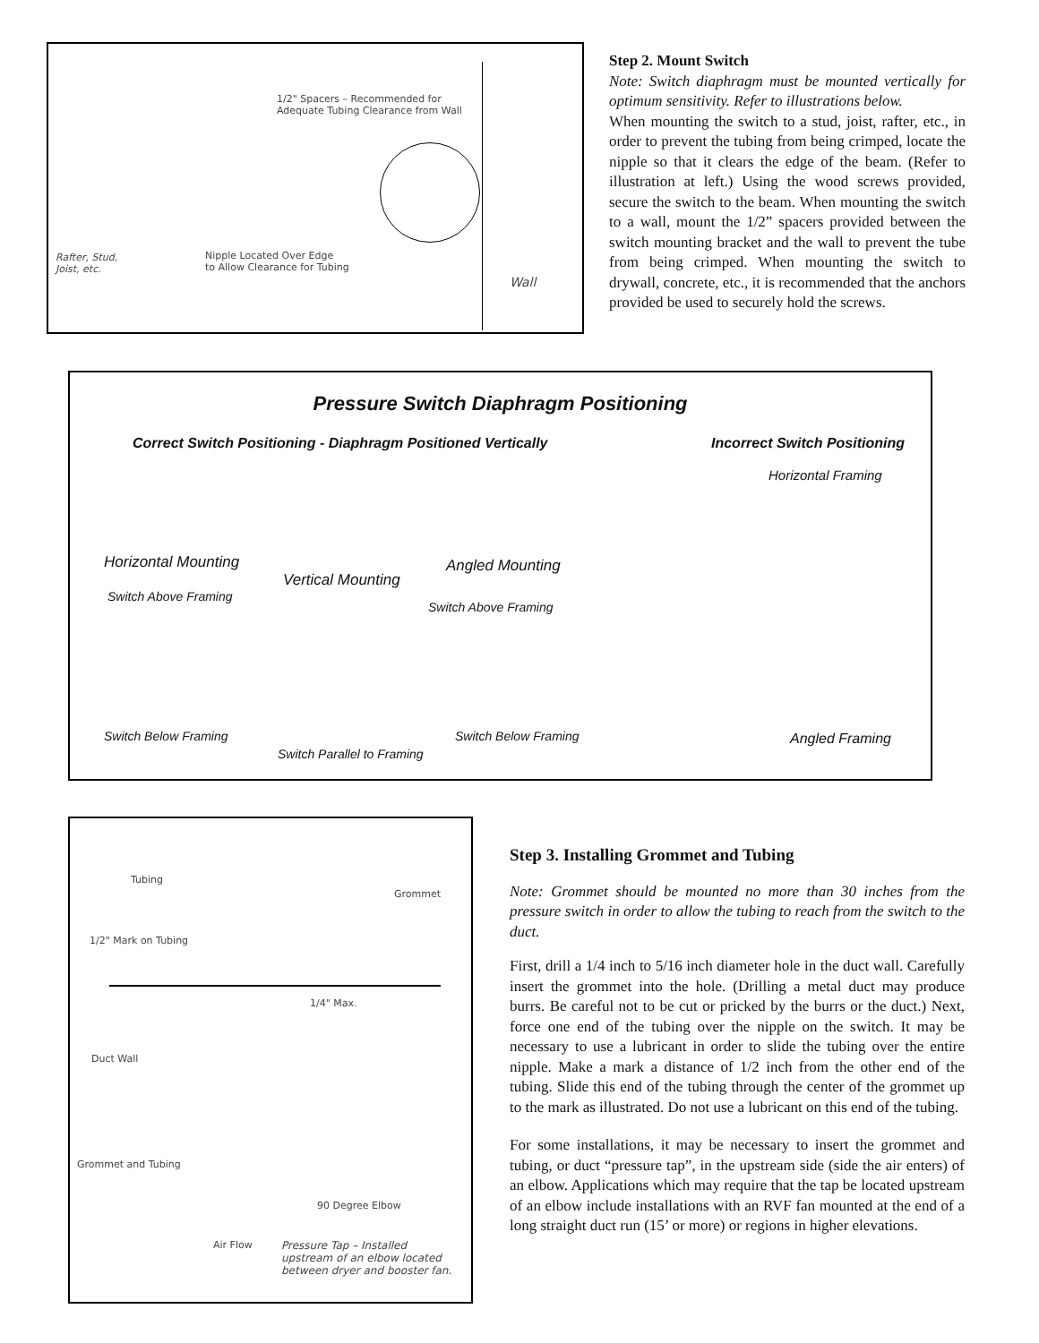1/2" Spacers – Recommended for
Adequate Tubing Clearance from Wall
Rafter, Stud,
Joist, etc.
Nipple Located Over Edge
to Allow Clearance for Tubing
Wall
Step 2. Mount Switch
Note: Switch diaphragm must be mounted vertically for optimum sensitivity. Refer to illustrations below.
When mounting the switch to a stud, joist, rafter, etc., in order to prevent the tubing from being crimped, locate the nipple so that it clears the edge of the beam. (Refer to illustration at left.) Using the wood screws provided, secure the switch to the beam. When mounting the switch to a wall, mount the 1/2” spacers provided between the switch mounting bracket and the wall to prevent the tube from being crimped. When mounting the switch to drywall, concrete, etc., it is recommended that the anchors provided be used to securely hold the screws.
Pressure Switch Diaphragm Positioning
Correct Switch Positioning - Diaphragm Positioned Vertically
Incorrect Switch Positioning
Horizontal Framing
Horizontal Mounting
Vertical Mounting
Angled Mounting
Switch Above Framing
Switch Above Framing
Switch Below Framing Switch Below Framing Angled Framing
Switch Parallel to Framing
Tubing
Grommet
1/2" Mark on Tubing
1/4" Max.
Duct Wall
Grommet and Tubing
90 Degree Elbow
Air Flow
Pressure Tap – Installed
upstream of an elbow located
between dryer and booster fan.
Step 3. Installing Grommet and Tubing
Note: Grommet should be mounted no more than 30 inches from the pressure switch in order to allow the tubing to reach from the switch to the duct.
First, drill a 1/4 inch to 5/16 inch diameter hole in the duct wall. Carefully insert the grommet into the hole. (Drilling a metal duct may produce burrs. Be careful not to be cut or pricked by the burrs or the duct.) Next, force one end of the tubing over the nipple on the switch. It may be necessary to use a lubricant in order to slide the tubing over the entire nipple. Make a mark a distance of 1/2 inch from the other end of the tubing. Slide this end of the tubing through the center of the grommet up to the mark as illustrated. Do not use a lubricant on this end of the tubing.
For some installations, it may be necessary to insert the grommet and tubing, or duct “pressure tap”, in the upstream side (side the air enters) of an elbow. Applications which may require that the tap be located upstream of an elbow include installations with an RVF fan mounted at the end of a long straight duct run (15’ or more) or regions in higher elevations.